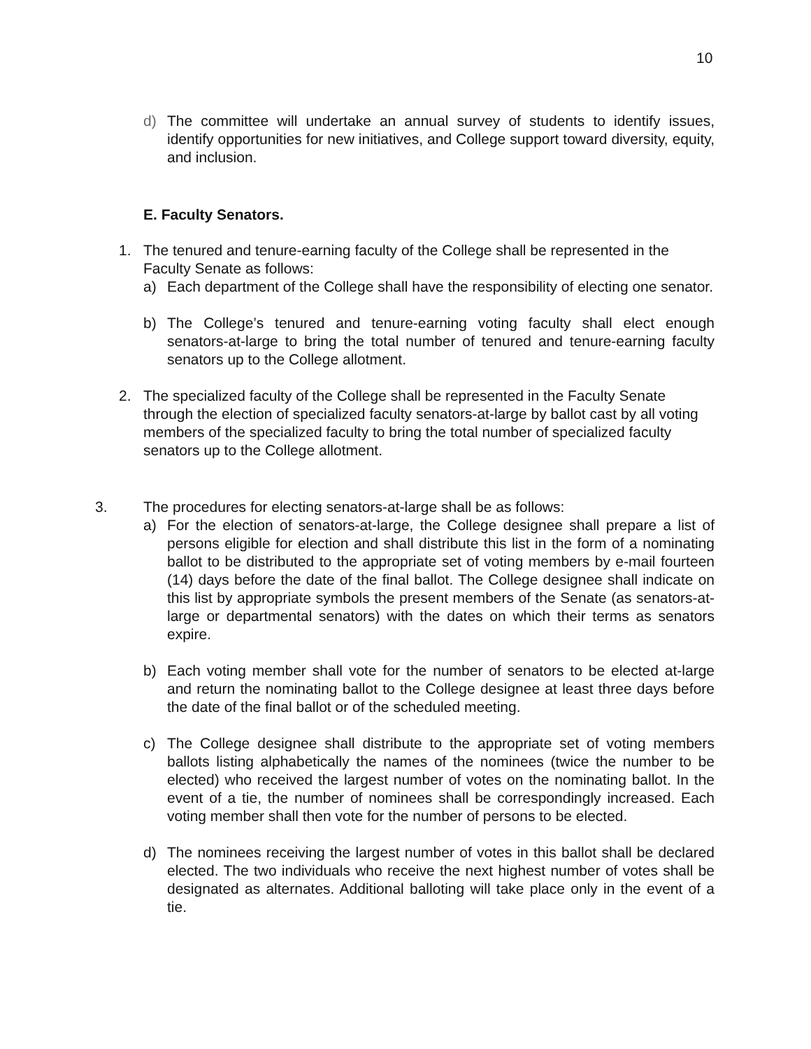10
d) The committee will undertake an annual survey of students to identify issues, identify opportunities for new initiatives, and College support toward diversity, equity, and inclusion.
E. Faculty Senators.
1. The tenured and tenure-earning faculty of the College shall be represented in the Faculty Senate as follows:
a) Each department of the College shall have the responsibility of electing one senator.
b) The College’s tenured and tenure-earning voting faculty shall elect enough senators-at-large to bring the total number of tenured and tenure-earning faculty senators up to the College allotment.
2. The specialized faculty of the College shall be represented in the Faculty Senate through the election of specialized faculty senators-at-large by ballot cast by all voting members of the specialized faculty to bring the total number of specialized faculty senators up to the College allotment.
3. The procedures for electing senators-at-large shall be as follows:
a) For the election of senators-at-large, the College designee shall prepare a list of persons eligible for election and shall distribute this list in the form of a nominating ballot to be distributed to the appropriate set of voting members by e-mail fourteen (14) days before the date of the final ballot. The College designee shall indicate on this list by appropriate symbols the present members of the Senate (as senators-at-large or departmental senators) with the dates on which their terms as senators expire.
b) Each voting member shall vote for the number of senators to be elected at-large and return the nominating ballot to the College designee at least three days before the date of the final ballot or of the scheduled meeting.
c) The College designee shall distribute to the appropriate set of voting members ballots listing alphabetically the names of the nominees (twice the number to be elected) who received the largest number of votes on the nominating ballot. In the event of a tie, the number of nominees shall be correspondingly increased. Each voting member shall then vote for the number of persons to be elected.
d) The nominees receiving the largest number of votes in this ballot shall be declared elected. The two individuals who receive the next highest number of votes shall be designated as alternates. Additional balloting will take place only in the event of a tie.